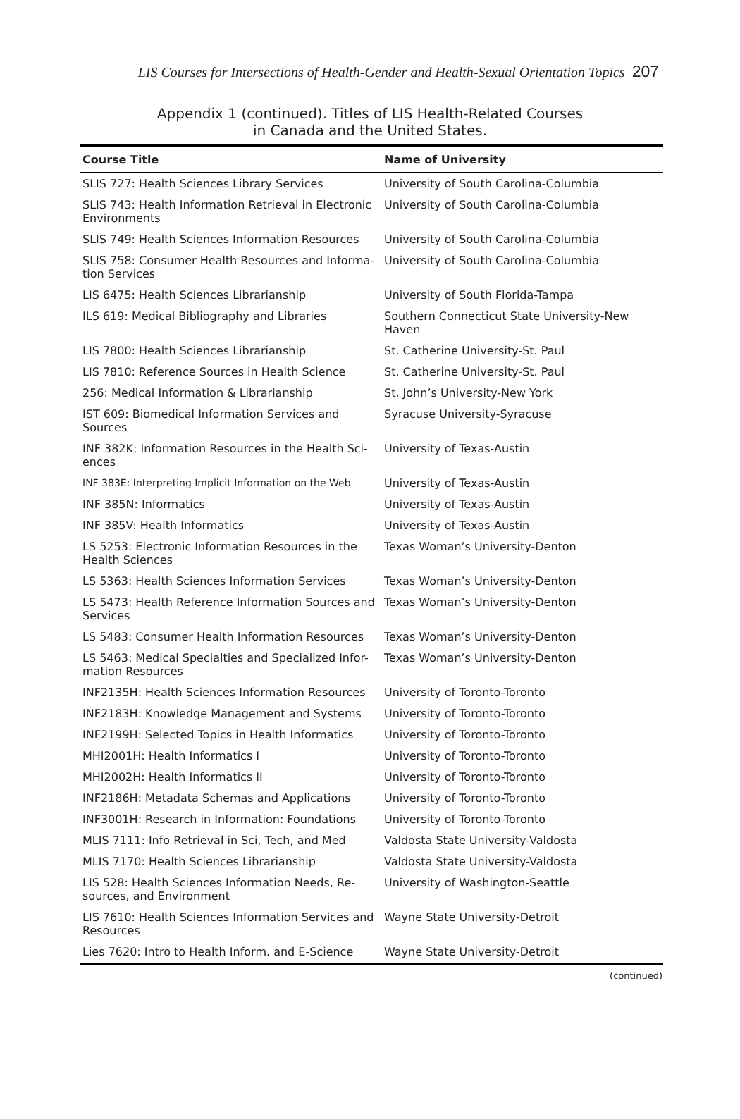LIS Courses for Intersections of Health-Gender and Health-Sexual Orientation Topics 207
Appendix 1 (continued). Titles of LIS Health-Related Courses
in Canada and the United States.
| Course Title | Name of University |
| --- | --- |
| SLIS 727: Health Sciences Library Services | University of South Carolina-Columbia |
| SLIS 743: Health Information Retrieval in Electronic Environments | University of South Carolina-Columbia |
| SLIS 749: Health Sciences Information Resources | University of South Carolina-Columbia |
| SLIS 758: Consumer Health Resources and Informa-tion Services | University of South Carolina-Columbia |
| LIS 6475: Health Sciences Librarianship | University of South Florida-Tampa |
| ILS 619: Medical Bibliography and Libraries | Southern Connecticut State University-New Haven |
| LIS 7800: Health Sciences Librarianship | St. Catherine University-St. Paul |
| LIS 7810: Reference Sources in Health Science | St. Catherine University-St. Paul |
| 256: Medical Information & Librarianship | St. John’s University-New York |
| IST 609: Biomedical Information Services and Sources | Syracuse University-Syracuse |
| INF 382K: Information Resources in the Health Sci-ences | University of Texas-Austin |
| INF 383E: Interpreting Implicit Information on the Web | University of Texas-Austin |
| INF 385N: Informatics | University of Texas-Austin |
| INF 385V: Health Informatics | University of Texas-Austin |
| LS 5253: Electronic Information Resources in the Health Sciences | Texas Woman’s University-Denton |
| LS 5363: Health Sciences Information Services | Texas Woman’s University-Denton |
| LS 5473: Health Reference Information Sources and Services | Texas Woman’s University-Denton |
| LS 5483: Consumer Health Information Resources | Texas Woman’s University-Denton |
| LS 5463: Medical Specialties and Specialized Infor-mation Resources | Texas Woman’s University-Denton |
| INF2135H: Health Sciences Information Resources | University of Toronto-Toronto |
| INF2183H: Knowledge Management and Systems | University of Toronto-Toronto |
| INF2199H: Selected Topics in Health Informatics | University of Toronto-Toronto |
| MHI2001H: Health Informatics I | University of Toronto-Toronto |
| MHI2002H: Health Informatics II | University of Toronto-Toronto |
| INF2186H: Metadata Schemas and Applications | University of Toronto-Toronto |
| INF3001H: Research in Information: Foundations | University of Toronto-Toronto |
| MLIS 7111: Info Retrieval in Sci, Tech, and Med | Valdosta State University-Valdosta |
| MLIS 7170: Health Sciences Librarianship | Valdosta State University-Valdosta |
| LIS 528: Health Sciences Information Needs, Re-sources, and Environment | University of Washington-Seattle |
| LIS 7610: Health Sciences Information Services and Resources | Wayne State University-Detroit |
| Lies 7620: Intro to Health Inform. and E-Science | Wayne State University-Detroit |
(continued)